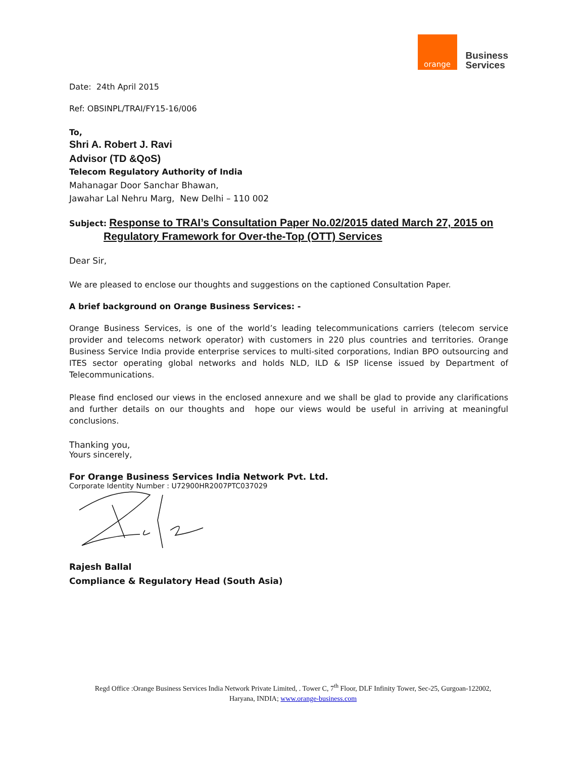orange
Business
Services
Date: 24th April 2015
Ref: OBSINPL/TRAI/FY15-16/006
To,
Shri A. Robert J. Ravi
Advisor (TD &QoS)
Telecom Regulatory Authority of India
Mahanagar Door Sanchar Bhawan,
Jawahar Lal Nehru Marg, New Delhi – 110 002
Subject: Response to TRAI’s Consultation Paper No.02/2015 dated March 27, 2015 on
Regulatory Framework for Over-the-Top (OTT) Services
Dear Sir,
We are pleased to enclose our thoughts and suggestions on the captioned Consultation Paper.
A brief background on Orange Business Services: -
Orange Business Services, is one of the world’s leading telecommunications carriers (telecom service provider and telecoms network operator) with customers in 220 plus countries and territories. Orange Business Service India provide enterprise services to multi-sited corporations, Indian BPO outsourcing and ITES sector operating global networks and holds NLD, ILD & ISP license issued by Department of Telecommunications.
Please find enclosed our views in the enclosed annexure and we shall be glad to provide any clarifications and further details on our thoughts and hope our views would be useful in arriving at meaningful conclusions.
Thanking you,
Yours sincerely,
For Orange Business Services India Network Pvt. Ltd.
Corporate Identity Number : U72900HR2007PTC037029
Rajesh Ballal
Compliance & Regulatory Head (South Asia)
Regd Office :Orange Business Services India Network Private Limited, . Tower C, 7<sup>th</sup> Floor, DLF Infinity Tower, Sec-25, Gurgoan-122002,
Haryana, INDIA; www.orange-business.com